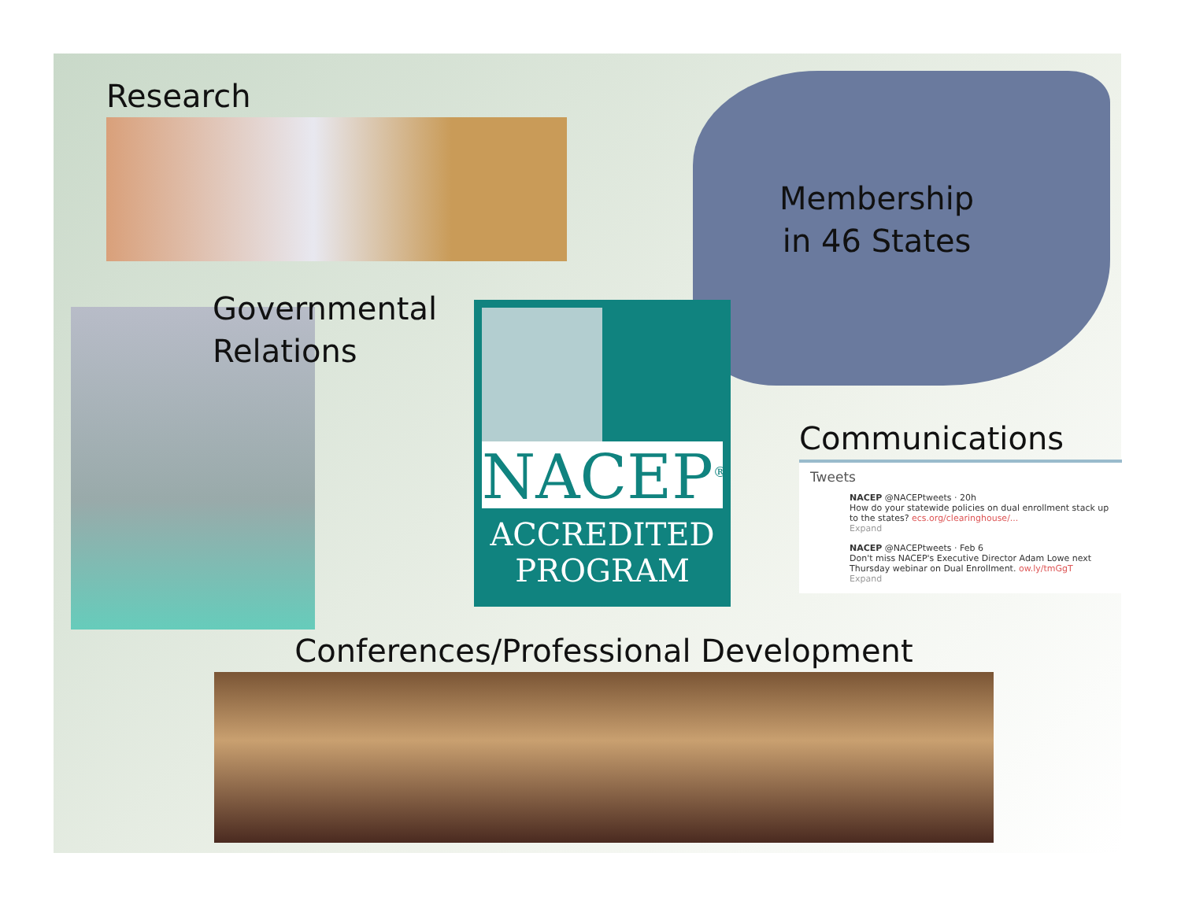Research
Governmental
Relations
Membership
in 46 States
NACEP<sup>®</sup>
ACCREDITED
PROGRAM
Communications
Tweets
NACEP @NACEPtweets · 20h
How do your statewide policies on dual enrollment stack up to the states? ecs.org/clearinghouse/...
Expand
NACEP @NACEPtweets · Feb 6
Don't miss NACEP's Executive Director Adam Lowe next Thursday webinar on Dual Enrollment. ow.ly/tmGgT
Expand
Conferences/Professional Development